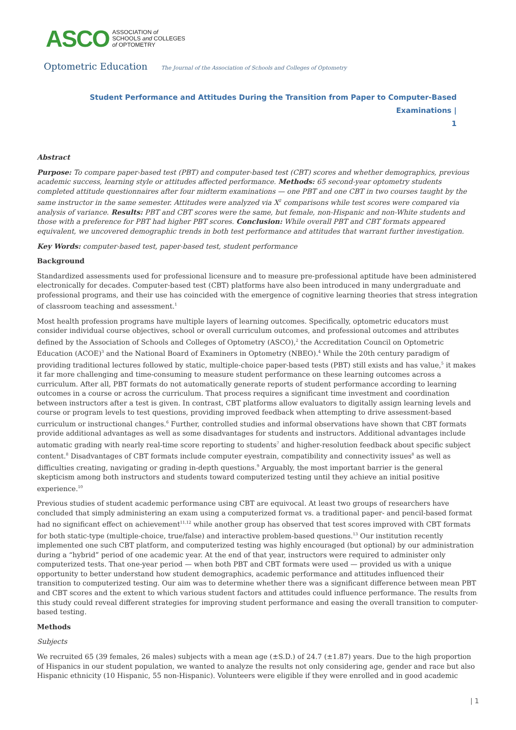ASCO ASSOCIATION of
SCHOOLS and COLLEGES
of OPTOMETRY
Optometric Education The Journal of the Association of Schools and Colleges of Optometry
Student Performance and Attitudes During the Transition from Paper to Computer-Based Examinations |
1
Abstract
Purpose: To compare paper-based test (PBT) and computer-based test (CBT) scores and whether demographics, previous academic success, learning style or attitudes affected performance. Methods: 65 second-year optometry students completed attitude questionnaires after four midterm examinations — one PBT and one CBT in two courses taught by the same instructor in the same semester. Attitudes were analyzed via X<sup>2</sup> comparisons while test scores were compared via analysis of variance. Results: PBT and CBT scores were the same, but female, non-Hispanic and non-White students and those with a preference for PBT had higher PBT scores. Conclusion: While overall PBT and CBT formats appeared equivalent, we uncovered demographic trends in both test performance and attitudes that warrant further investigation.
Key Words: computer-based test, paper-based test, student performance
Background
Standardized assessments used for professional licensure and to measure pre-professional aptitude have been administered electronically for decades. Computer-based test (CBT) platforms have also been introduced in many undergraduate and professional programs, and their use has coincided with the emergence of cognitive learning theories that stress integration of classroom teaching and assessment.<sup>1</sup>
Most health profession programs have multiple layers of learning outcomes. Specifically, optometric educators must consider individual course objectives, school or overall curriculum outcomes, and professional outcomes and attributes defined by the Association of Schools and Colleges of Optometry (ASCO),<sup>2</sup> the Accreditation Council on Optometric Education (ACOE)<sup>3</sup> and the National Board of Examiners in Optometry (NBEO).<sup>4</sup> While the 20th century paradigm of providing traditional lectures followed by static, multiple-choice paper-based tests (PBT) still exists and has value,<sup>5</sup> it makes it far more challenging and time-consuming to measure student performance on these learning outcomes across a curriculum. After all, PBT formats do not automatically generate reports of student performance according to learning outcomes in a course or across the curriculum. That process requires a significant time investment and coordination between instructors after a test is given. In contrast, CBT platforms allow evaluators to digitally assign learning levels and course or program levels to test questions, providing improved feedback when attempting to drive assessment-based curriculum or instructional changes.<sup>6</sup> Further, controlled studies and informal observations have shown that CBT formats provide additional advantages as well as some disadvantages for students and instructors. Additional advantages include automatic grading with nearly real-time score reporting to students<sup>7</sup> and higher-resolution feedback about specific subject content.<sup>8</sup> Disadvantages of CBT formats include computer eyestrain, compatibility and connectivity issues<sup>8</sup> as well as difficulties creating, navigating or grading in-depth questions.<sup>9</sup> Arguably, the most important barrier is the general skepticism among both instructors and students toward computerized testing until they achieve an initial positive experience.<sup>10</sup>
Previous studies of student academic performance using CBT are equivocal. At least two groups of researchers have concluded that simply administering an exam using a computerized format vs. a traditional paper- and pencil-based format had no significant effect on achievement<sup>11,12</sup> while another group has observed that test scores improved with CBT formats for both static-type (multiple-choice, true/false) and interactive problem-based questions.<sup>13</sup> Our institution recently implemented one such CBT platform, and computerized testing was highly encouraged (but optional) by our administration during a “hybrid” period of one academic year. At the end of that year, instructors were required to administer only computerized tests. That one-year period — when both PBT and CBT formats were used — provided us with a unique opportunity to better understand how student demographics, academic performance and attitudes influenced their transition to computerized testing. Our aim was to determine whether there was a significant difference between mean PBT and CBT scores and the extent to which various student factors and attitudes could influence performance. The results from this study could reveal different strategies for improving student performance and easing the overall transition to computer-based testing.
Methods
Subjects
We recruited 65 (39 females, 26 males) subjects with a mean age (±S.D.) of 24.7 (±1.87) years. Due to the high proportion of Hispanics in our student population, we wanted to analyze the results not only considering age, gender and race but also Hispanic ethnicity (10 Hispanic, 55 non-Hispanic). Volunteers were eligible if they were enrolled and in good academic
| 1